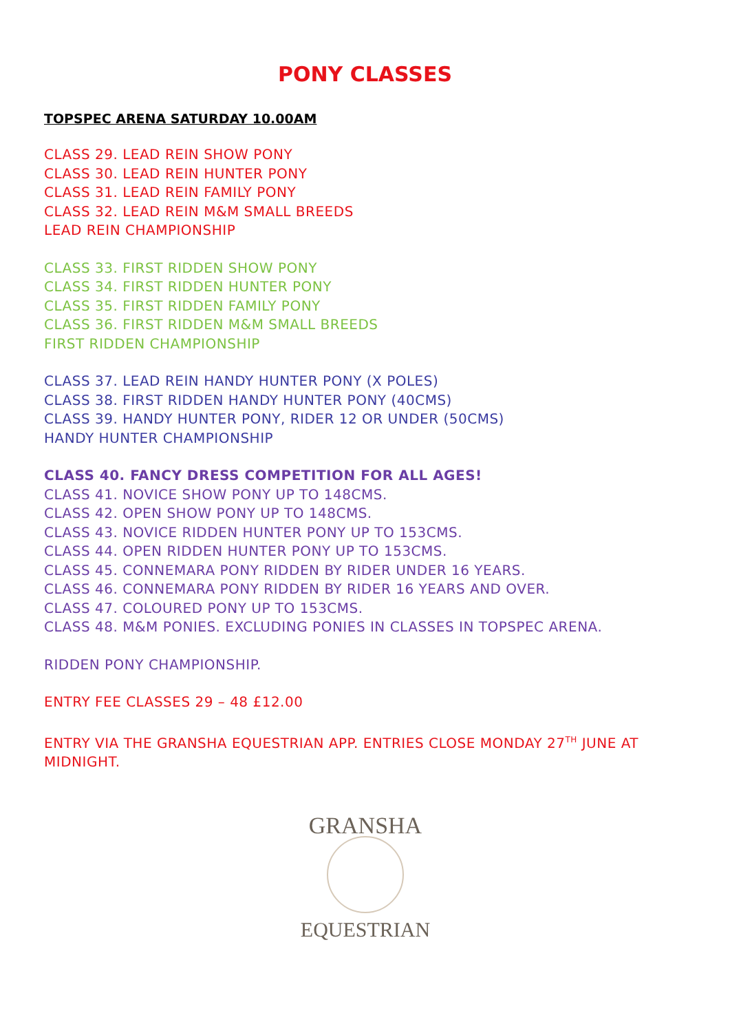PONY CLASSES
TOPSPEC ARENA SATURDAY 10.00AM
CLASS 29. LEAD REIN SHOW PONY
CLASS 30. LEAD REIN HUNTER PONY
CLASS 31. LEAD REIN FAMILY PONY
CLASS 32. LEAD REIN M&M SMALL BREEDS
LEAD REIN CHAMPIONSHIP
CLASS 33. FIRST RIDDEN SHOW PONY
CLASS 34. FIRST RIDDEN HUNTER PONY
CLASS 35. FIRST RIDDEN FAMILY PONY
CLASS 36. FIRST RIDDEN M&M SMALL BREEDS
FIRST RIDDEN CHAMPIONSHIP
CLASS 37. LEAD REIN HANDY HUNTER PONY (X POLES)
CLASS 38. FIRST RIDDEN HANDY HUNTER PONY (40CMS)
CLASS 39. HANDY HUNTER PONY, RIDER 12 OR UNDER (50CMS)
HANDY HUNTER CHAMPIONSHIP
CLASS 40. FANCY DRESS COMPETITION FOR ALL AGES!
CLASS 41. NOVICE SHOW PONY UP TO 148CMS.
CLASS 42. OPEN SHOW PONY UP TO 148CMS.
CLASS 43. NOVICE RIDDEN HUNTER PONY UP TO 153CMS.
CLASS 44. OPEN RIDDEN HUNTER PONY UP TO 153CMS.
CLASS 45. CONNEMARA PONY RIDDEN BY RIDER UNDER 16 YEARS.
CLASS 46. CONNEMARA PONY RIDDEN BY RIDER 16 YEARS AND OVER.
CLASS 47. COLOURED PONY UP TO 153CMS.
CLASS 48. M&M PONIES. EXCLUDING PONIES IN CLASSES IN TOPSPEC ARENA.
RIDDEN PONY CHAMPIONSHIP.
ENTRY FEE CLASSES 29 – 48 £12.00
ENTRY VIA THE GRANSHA EQUESTRIAN APP. ENTRIES CLOSE MONDAY 27<sup>TH</sup> JUNE AT MIDNIGHT.
GRANSHA
EQUESTRIAN